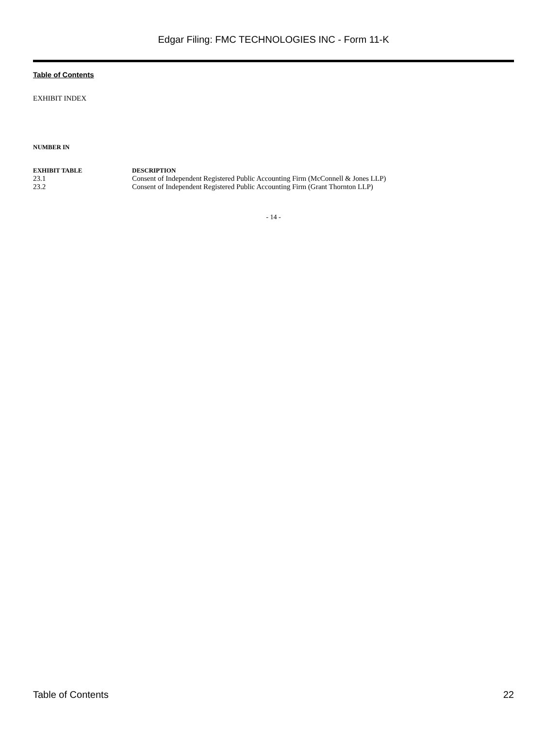Edgar Filing: FMC TECHNOLOGIES INC - Form 11-K
Table of Contents
EXHIBIT INDEX
| NUMBER IN EXHIBIT TABLE | DESCRIPTION |
| --- | --- |
| 23.1 | Consent of Independent Registered Public Accounting Firm (McConnell & Jones LLP) |
| 23.2 | Consent of Independent Registered Public Accounting Firm (Grant Thornton LLP) |
- 14 -
Table of Contents 22